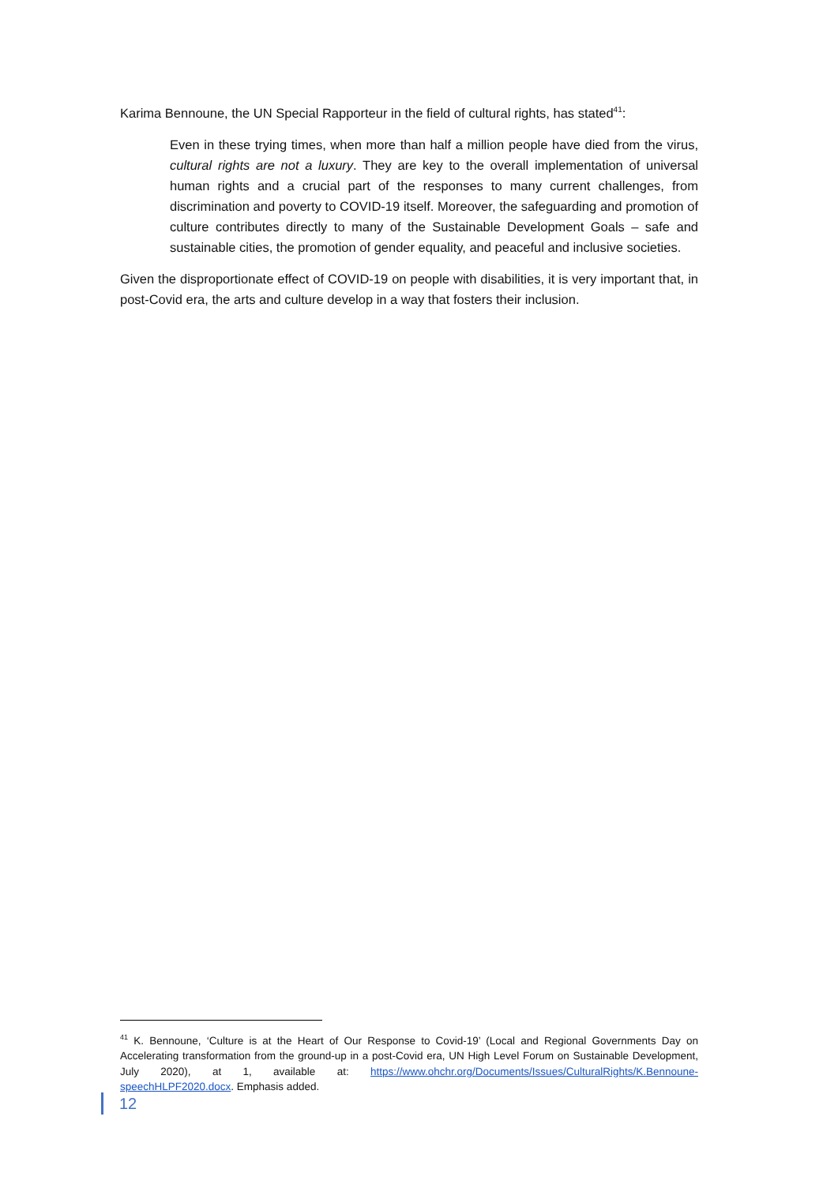Karima Bennoune, the UN Special Rapporteur in the field of cultural rights, has stated<sup>41</sup>:
Even in these trying times, when more than half a million people have died from the virus, cultural rights are not a luxury. They are key to the overall implementation of universal human rights and a crucial part of the responses to many current challenges, from discrimination and poverty to COVID-19 itself. Moreover, the safeguarding and promotion of culture contributes directly to many of the Sustainable Development Goals – safe and sustainable cities, the promotion of gender equality, and peaceful and inclusive societies.
Given the disproportionate effect of COVID-19 on people with disabilities, it is very important that, in post-Covid era, the arts and culture develop in a way that fosters their inclusion.
<sup>41</sup> K. Bennoune, ‘Culture is at the Heart of Our Response to Covid-19’ (Local and Regional Governments Day on Accelerating transformation from the ground-up in a post-Covid era, UN High Level Forum on Sustainable Development, July 2020), at 1, available at: https://www.ohchr.org/Documents/Issues/CulturalRights/K.Bennoune-speechHLPF2020.docx. Emphasis added.
12